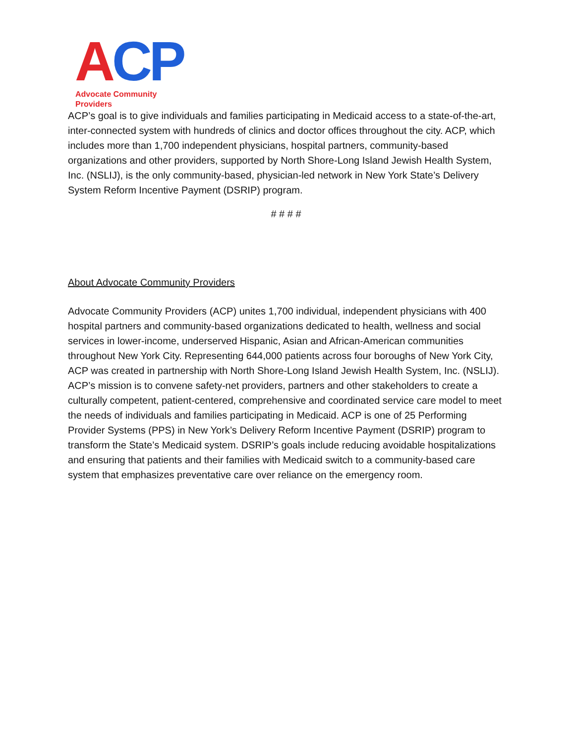ACP
Advocate Community Providers
ACP’s goal is to give individuals and families participating in Medicaid access to a state-of-the-art, inter-connected system with hundreds of clinics and doctor offices throughout the city. ACP, which includes more than 1,700 independent physicians, hospital partners, community-based organizations and other providers, supported by North Shore-Long Island Jewish Health System, Inc. (NSLIJ), is the only community-based, physician-led network in New York State’s Delivery System Reform Incentive Payment (DSRIP) program.
# # # #
About Advocate Community Providers
Advocate Community Providers (ACP) unites 1,700 individual, independent physicians with 400 hospital partners and community-based organizations dedicated to health, wellness and social services in lower-income, underserved Hispanic, Asian and African-American communities throughout New York City. Representing 644,000 patients across four boroughs of New York City, ACP was created in partnership with North Shore-Long Island Jewish Health System, Inc. (NSLIJ). ACP’s mission is to convene safety-net providers, partners and other stakeholders to create a culturally competent, patient-centered, comprehensive and coordinated service care model to meet the needs of individuals and families participating in Medicaid. ACP is one of 25 Performing Provider Systems (PPS) in New York’s Delivery Reform Incentive Payment (DSRIP) program to transform the State’s Medicaid system. DSRIP’s goals include reducing avoidable hospitalizations and ensuring that patients and their families with Medicaid switch to a community-based care system that emphasizes preventative care over reliance on the emergency room.